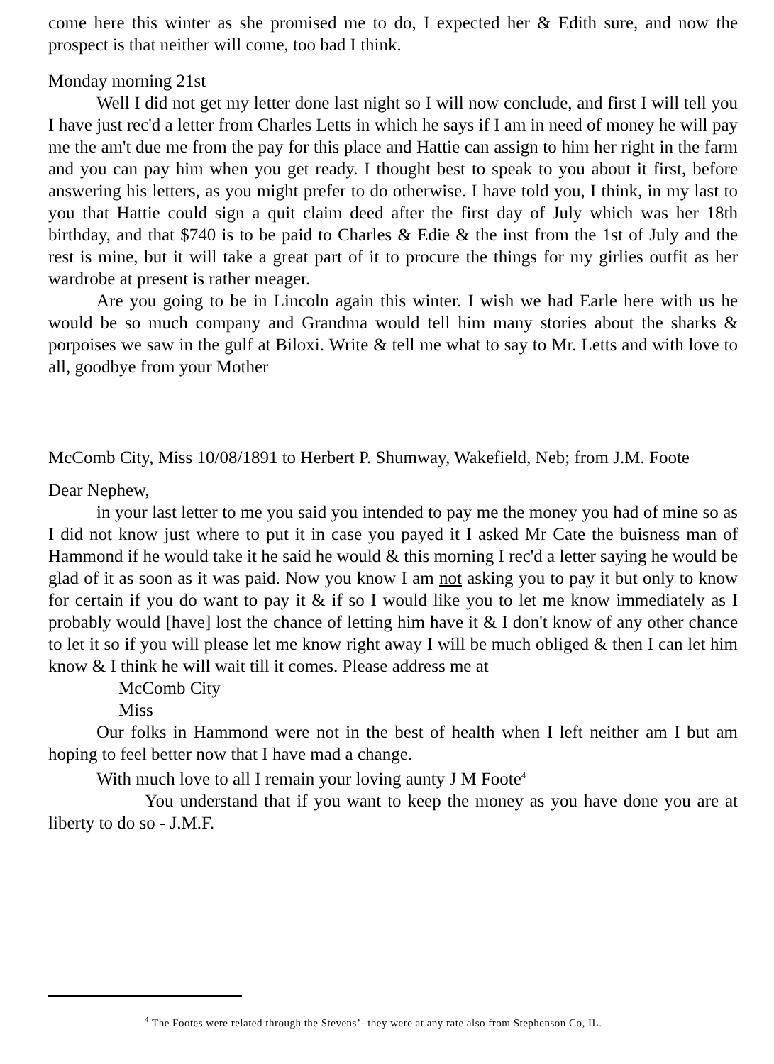come here this winter as she promised me to do, I expected her & Edith sure, and now the prospect is that neither will come, too bad I think.
Monday morning 21st
Well I did not get my letter done last night so I will now conclude, and first I will tell you I have just rec'd a letter from Charles Letts in which he says if I am in need of money he will pay me the am't due me from the pay for this place and Hattie can assign to him her right in the farm and you can pay him when you get ready. I thought best to speak to you about it first, before answering his letters, as you might prefer to do otherwise. I have told you, I think, in my last to you that Hattie could sign a quit claim deed after the first day of July which was her 18th birthday, and that $740 is to be paid to Charles & Edie & the inst from the 1st of July and the rest is mine, but it will take a great part of it to procure the things for my girlies outfit as her wardrobe at present is rather meager.
Are you going to be in Lincoln again this winter. I wish we had Earle here with us he would be so much company and Grandma would tell him many stories about the sharks & porpoises we saw in the gulf at Biloxi. Write & tell me what to say to Mr. Letts and with love to all, goodbye from your Mother
McComb City, Miss 10/08/1891 to Herbert P. Shumway, Wakefield, Neb; from J.M. Foote
Dear Nephew,
in your last letter to me you said you intended to pay me the money you had of mine so as I did not know just where to put it in case you payed it I asked Mr Cate the buisness man of Hammond if he would take it he said he would & this morning I rec'd a letter saying he would be glad of it as soon as it was paid. Now you know I am not asking you to pay it but only to know for certain if you do want to pay it & if so I would like you to let me know immediately as I probably would [have] lost the chance of letting him have it & I don't know of any other chance to let it so if you will please let me know right away I will be much obliged & then I can let him know & I think he will wait till it comes. Please address me at
McComb City
Miss
Our folks in Hammond were not in the best of health when I left neither am I but am hoping to feel better now that I have mad a change.
With much love to all I remain your loving aunty J M Foote<sup>4</sup>
You understand that if you want to keep the money as you have done you are at liberty to do so - J.M.F.
<sup>4</sup> The Footes were related through the Stevens’- they were at any rate also from Stephenson Co, IL.